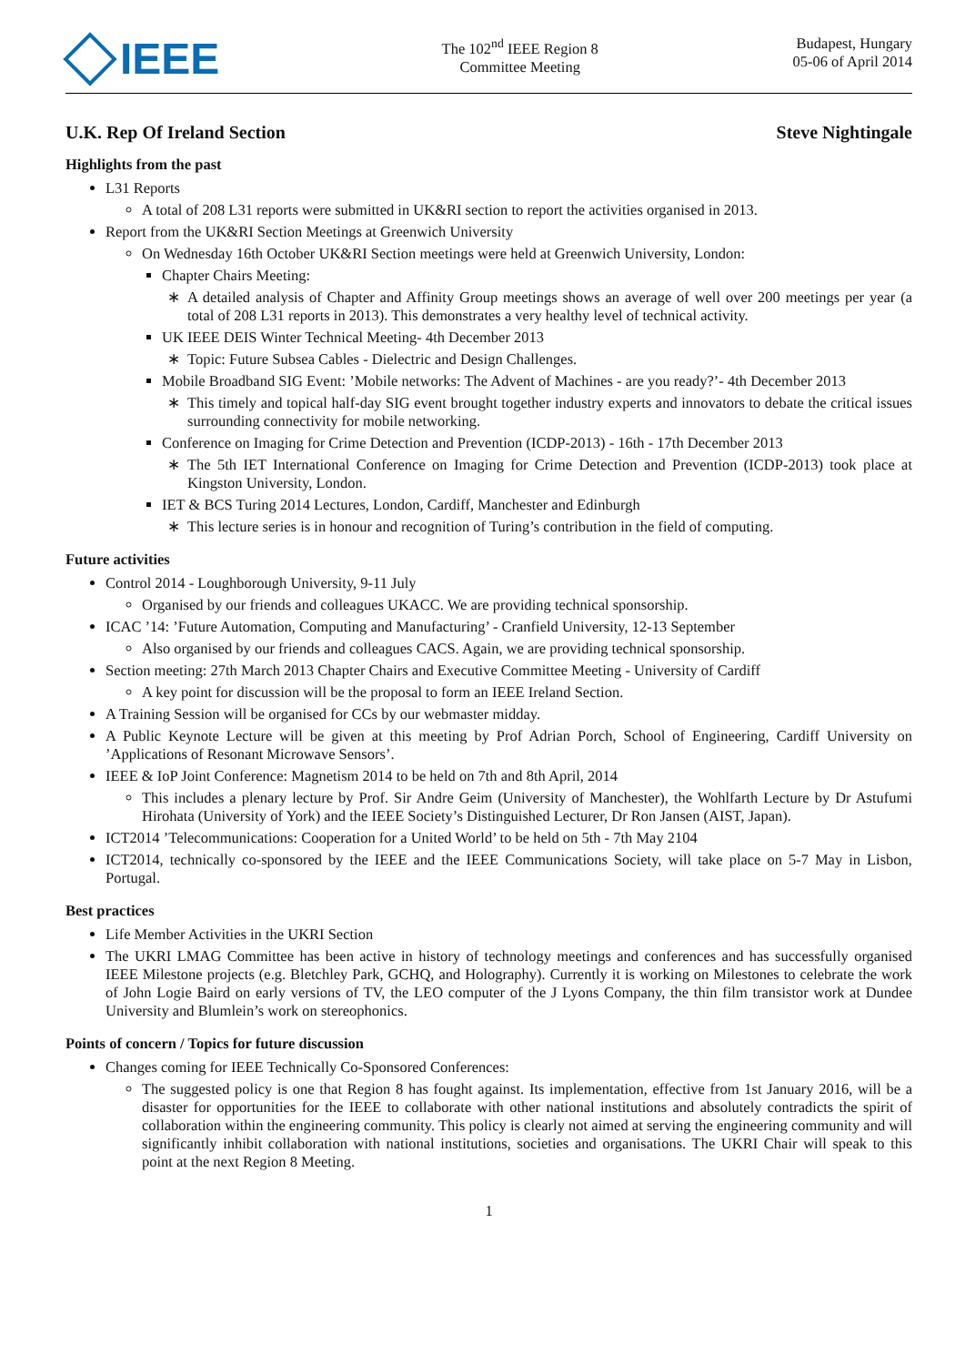IEEE
The 102<sup>nd</sup> IEEE Region 8
Committee Meeting
Budapest, Hungary
05-06 of April 2014
U.K. Rep Of Ireland Section Steve Nightingale
Highlights from the past
L31 Reports
A total of 208 L31 reports were submitted in UK&RI section to report the activities organised in 2013.
Report from the UK&RI Section Meetings at Greenwich University
On Wednesday 16th October UK&RI Section meetings were held at Greenwich University, London:
Chapter Chairs Meeting:
A detailed analysis of Chapter and Affinity Group meetings shows an average of well over 200 meetings per year (a total of 208 L31 reports in 2013). This demonstrates a very healthy level of technical activity.
UK IEEE DEIS Winter Technical Meeting- 4th December 2013
Topic: Future Subsea Cables - Dielectric and Design Challenges.
Mobile Broadband SIG Event: ’Mobile networks: The Advent of Machines - are you ready?’- 4th December 2013
This timely and topical half-day SIG event brought together industry experts and innovators to debate the critical issues surrounding connectivity for mobile networking.
Conference on Imaging for Crime Detection and Prevention (ICDP-2013) - 16th - 17th December 2013
The 5th IET International Conference on Imaging for Crime Detection and Prevention (ICDP-2013) took place at Kingston University, London.
IET & BCS Turing 2014 Lectures, London, Cardiff, Manchester and Edinburgh
This lecture series is in honour and recognition of Turing’s contribution in the field of computing.
Future activities
Control 2014 - Loughborough University, 9-11 July
Organised by our friends and colleagues UKACC. We are providing technical sponsorship.
ICAC ’14: ’Future Automation, Computing and Manufacturing’ - Cranfield University, 12-13 September
Also organised by our friends and colleagues CACS. Again, we are providing technical sponsorship.
Section meeting: 27th March 2013 Chapter Chairs and Executive Committee Meeting - University of Cardiff
A key point for discussion will be the proposal to form an IEEE Ireland Section.
A Training Session will be organised for CCs by our webmaster midday.
A Public Keynote Lecture will be given at this meeting by Prof Adrian Porch, School of Engineering, Cardiff University on ’Applications of Resonant Microwave Sensors’.
IEEE & IoP Joint Conference: Magnetism 2014 to be held on 7th and 8th April, 2014
This includes a plenary lecture by Prof. Sir Andre Geim (University of Manchester), the Wohlfarth Lecture by Dr Astufumi Hirohata (University of York) and the IEEE Society’s Distinguished Lecturer, Dr Ron Jansen (AIST, Japan).
ICT2014 ’Telecommunications: Cooperation for a United World’ to be held on 5th - 7th May 2104
ICT2014, technically co-sponsored by the IEEE and the IEEE Communications Society, will take place on 5-7 May in Lisbon, Portugal.
Best practices
Life Member Activities in the UKRI Section
The UKRI LMAG Committee has been active in history of technology meetings and conferences and has successfully organised IEEE Milestone projects (e.g. Bletchley Park, GCHQ, and Holography). Currently it is working on Milestones to celebrate the work of John Logie Baird on early versions of TV, the LEO computer of the J Lyons Company, the thin film transistor work at Dundee University and Blumlein’s work on stereophonics.
Points of concern / Topics for future discussion
Changes coming for IEEE Technically Co-Sponsored Conferences:
The suggested policy is one that Region 8 has fought against. Its implementation, effective from 1st January 2016, will be a disaster for opportunities for the IEEE to collaborate with other national institutions and absolutely contradicts the spirit of collaboration within the engineering community. This policy is clearly not aimed at serving the engineering community and will significantly inhibit collaboration with national institutions, societies and organisations. The UKRI Chair will speak to this point at the next Region 8 Meeting.
1